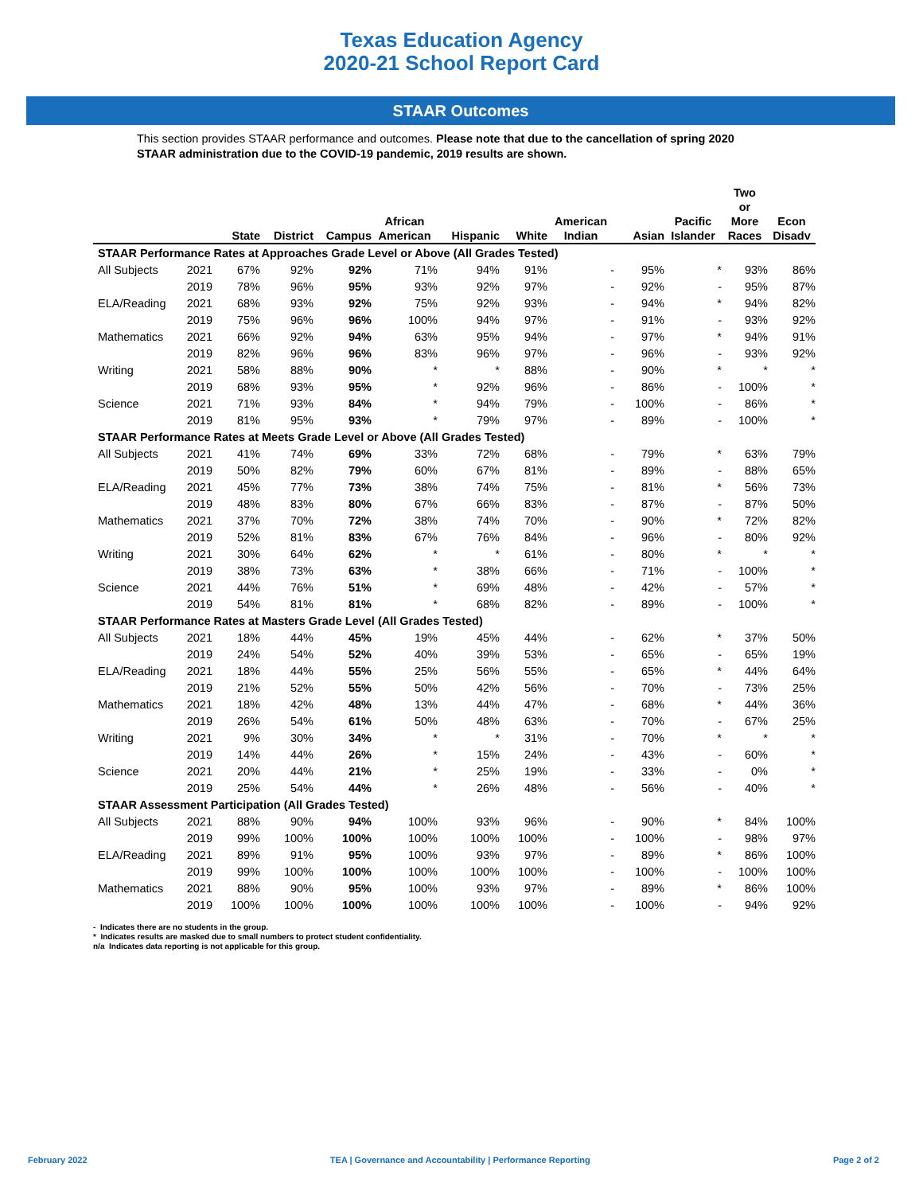Texas Education Agency
2020-21 School Report Card
STAAR Outcomes
This section provides STAAR performance and outcomes. Please note that due to the cancellation of spring 2020 STAAR administration due to the COVID-19 pandemic, 2019 results are shown.
| | | State | District | Campus | African American | Hispanic | White | American Indian | Asian | Pacific Islander | Two or More Races | Econ Disadv |
| --- | --- | --- | --- | --- | --- | --- | --- | --- | --- | --- | --- | --- |
| STAAR Performance Rates at Approaches Grade Level or Above (All Grades Tested) | | | | | | | | | | | | |
| All Subjects | 2021 | 67% | 92% | 92% | 71% | 94% | 91% | - | 95% | * | 93% | 86% |
| | 2019 | 78% | 96% | 95% | 93% | 92% | 97% | - | 92% | - | 95% | 87% |
| ELA/Reading | 2021 | 68% | 93% | 92% | 75% | 92% | 93% | - | 94% | * | 94% | 82% |
| | 2019 | 75% | 96% | 96% | 100% | 94% | 97% | - | 91% | - | 93% | 92% |
| Mathematics | 2021 | 66% | 92% | 94% | 63% | 95% | 94% | - | 97% | * | 94% | 91% |
| | 2019 | 82% | 96% | 96% | 83% | 96% | 97% | - | 96% | - | 93% | 92% |
| Writing | 2021 | 58% | 88% | 90% | * | * | 88% | - | 90% | * | * | * |
| | 2019 | 68% | 93% | 95% | * | 92% | 96% | - | 86% | - | 100% | * |
| Science | 2021 | 71% | 93% | 84% | * | 94% | 79% | - | 100% | - | 86% | * |
| | 2019 | 81% | 95% | 93% | * | 79% | 97% | - | 89% | - | 100% | * |
| STAAR Performance Rates at Meets Grade Level or Above (All Grades Tested) | | | | | | | | | | | | |
| All Subjects | 2021 | 41% | 74% | 69% | 33% | 72% | 68% | - | 79% | * | 63% | 79% |
| | 2019 | 50% | 82% | 79% | 60% | 67% | 81% | - | 89% | - | 88% | 65% |
| ELA/Reading | 2021 | 45% | 77% | 73% | 38% | 74% | 75% | - | 81% | * | 56% | 73% |
| | 2019 | 48% | 83% | 80% | 67% | 66% | 83% | - | 87% | - | 87% | 50% |
| Mathematics | 2021 | 37% | 70% | 72% | 38% | 74% | 70% | - | 90% | * | 72% | 82% |
| | 2019 | 52% | 81% | 83% | 67% | 76% | 84% | - | 96% | - | 80% | 92% |
| Writing | 2021 | 30% | 64% | 62% | * | * | 61% | - | 80% | * | * | * |
| | 2019 | 38% | 73% | 63% | * | 38% | 66% | - | 71% | - | 100% | * |
| Science | 2021 | 44% | 76% | 51% | * | 69% | 48% | - | 42% | - | 57% | * |
| | 2019 | 54% | 81% | 81% | * | 68% | 82% | - | 89% | - | 100% | * |
| STAAR Performance Rates at Masters Grade Level (All Grades Tested) | | | | | | | | | | | | |
| All Subjects | 2021 | 18% | 44% | 45% | 19% | 45% | 44% | - | 62% | * | 37% | 50% |
| | 2019 | 24% | 54% | 52% | 40% | 39% | 53% | - | 65% | - | 65% | 19% |
| ELA/Reading | 2021 | 18% | 44% | 55% | 25% | 56% | 55% | - | 65% | * | 44% | 64% |
| | 2019 | 21% | 52% | 55% | 50% | 42% | 56% | - | 70% | - | 73% | 25% |
| Mathematics | 2021 | 18% | 42% | 48% | 13% | 44% | 47% | - | 68% | * | 44% | 36% |
| | 2019 | 26% | 54% | 61% | 50% | 48% | 63% | - | 70% | - | 67% | 25% |
| Writing | 2021 | 9% | 30% | 34% | * | * | 31% | - | 70% | * | * | * |
| | 2019 | 14% | 44% | 26% | * | 15% | 24% | - | 43% | - | 60% | * |
| Science | 2021 | 20% | 44% | 21% | * | 25% | 19% | - | 33% | - | 0% | * |
| | 2019 | 25% | 54% | 44% | * | 26% | 48% | - | 56% | - | 40% | * |
| STAAR Assessment Participation (All Grades Tested) | | | | | | | | | | | | |
| All Subjects | 2021 | 88% | 90% | 94% | 100% | 93% | 96% | - | 90% | * | 84% | 100% |
| | 2019 | 99% | 100% | 100% | 100% | 100% | 100% | - | 100% | - | 98% | 97% |
| ELA/Reading | 2021 | 89% | 91% | 95% | 100% | 93% | 97% | - | 89% | * | 86% | 100% |
| | 2019 | 99% | 100% | 100% | 100% | 100% | 100% | - | 100% | - | 100% | 100% |
| Mathematics | 2021 | 88% | 90% | 95% | 100% | 93% | 97% | - | 89% | * | 86% | 100% |
| | 2019 | 100% | 100% | 100% | 100% | 100% | 100% | - | 100% | - | 94% | 92% |
- Indicates there are no students in the group.
* Indicates results are masked due to small numbers to protect student confidentiality.
n/a Indicates data reporting is not applicable for this group.
February 2022 TEA | Governance and Accountability | Performance Reporting Page 2 of 2